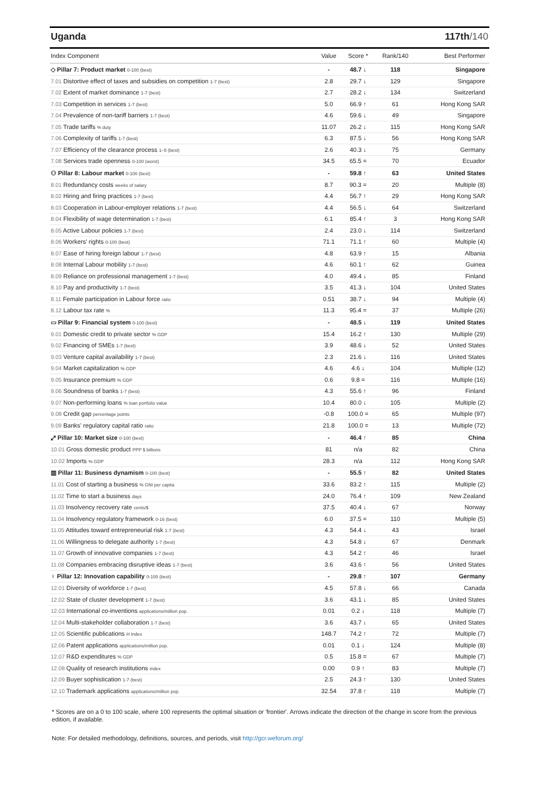Uganda 117th/140
| Index Component | Value | Score * | Rank/140 | Best Performer |
| --- | --- | --- | --- | --- |
| ◇ Pillar 7: Product market 0-100 (best) | - | 48.7 ↓ | 118 | Singapore |
| 7.01 Distortive effect of taxes and subsidies on competition 1-7 (best) | 2.8 | 29.7 ↓ | 129 | Singapore |
| 7.02 Extent of market dominance 1-7 (best) | 2.7 | 28.2 ↓ | 134 | Switzerland |
| 7.03 Competition in services 1-7 (best) | 5.0 | 66.9 ↑ | 61 | Hong Kong SAR |
| 7.04 Prevalence of non-tariff barriers 1-7 (best) | 4.6 | 59.6 ↓ | 49 | Singapore |
| 7.05 Trade tariffs % duty | 11.07 | 26.2 ↓ | 115 | Hong Kong SAR |
| 7.06 Complexity of tariffs 1-7 (best) | 6.3 | 87.5 ↓ | 56 | Hong Kong SAR |
| 7.07 Efficiency of the clearance process 1–5 (best) | 2.6 | 40.3 ↓ | 75 | Germany |
| 7.08 Services trade openness 0-100 (worst) | 34.5 | 65.5 = | 70 | Ecuador |
| ⚇ Pillar 8: Labour market 0-100 (best) | - | 59.8 ↑ | 63 | United States |
| 8.01 Redundancy costs weeks of salary | 8.7 | 90.3 = | 20 | Multiple (8) |
| 8.02 Hiring and firing practices 1-7 (best) | 4.4 | 56.7 ↑ | 29 | Hong Kong SAR |
| 8.03 Cooperation in Labour-employer relations 1-7 (best) | 4.4 | 56.5 ↓ | 64 | Switzerland |
| 8.04 Flexibility of wage determination 1-7 (best) | 6.1 | 85.4 ↑ | 3 | Hong Kong SAR |
| 8.05 Active Labour policies 1-7 (best) | 2.4 | 23.0 ↓ | 114 | Switzerland |
| 8.06 Workers' rights 0-100 (best) | 71.1 | 71.1 ↑ | 60 | Multiple (4) |
| 8.07 Ease of hiring foreign labour 1-7 (best) | 4.8 | 63.9 ↑ | 15 | Albania |
| 8.08 Internal Labour mobility 1-7 (best) | 4.6 | 60.1 ↑ | 62 | Guinea |
| 8.09 Reliance on professional management 1-7 (best) | 4.0 | 49.4 ↓ | 85 | Finland |
| 8.10 Pay and productivity 1-7 (best) | 3.5 | 41.3 ↓ | 104 | United States |
| 8.11 Female participation in Labour force ratio | 0.51 | 38.7 ↓ | 94 | Multiple (4) |
| 8.12 Labour tax rate % | 11.3 | 95.4 = | 37 | Multiple (26) |
| ▭ Pillar 9: Financial system 0-100 (best) | - | 48.5 ↓ | 119 | United States |
| 9.01 Domestic credit to private sector % GDP | 15.4 | 16.2 ↑ | 130 | Multiple (29) |
| 9.02 Financing of SMEs 1-7 (best) | 3.9 | 48.6 ↓ | 52 | United States |
| 9.03 Venture capital availability 1-7 (best) | 2.3 | 21.6 ↓ | 116 | United States |
| 9.04 Market capitalization % GDP | 4.6 | 4.6 ↓ | 104 | Multiple (12) |
| 9.05 Insurance premium % GDP | 0.6 | 9.8 = | 116 | Multiple (16) |
| 9.06 Soundness of banks 1-7 (best) | 4.3 | 55.6 ↑ | 96 | Finland |
| 9.07 Non-performing loans % loan portfolio value | 10.4 | 80.0 ↓ | 105 | Multiple (2) |
| 9.08 Credit gap percentage points | -0.8 | 100.0 = | 65 | Multiple (97) |
| 9.09 Banks' regulatory capital ratio ratio | 21.8 | 100.0 = | 13 | Multiple (72) |
| ⤢ Pillar 10: Market size 0-100 (best) | - | 46.4 ↑ | 85 | China |
| 10.01 Gross domestic product PPP $ billions | 81 | n/a | 82 | China |
| 10.02 Imports % GDP | 28.3 | n/a | 112 | Hong Kong SAR |
| ▥ Pillar 11: Business dynamism 0-100 (best) | - | 55.5 ↑ | 82 | United States |
| 11.01 Cost of starting a business % GNI per capita | 33.6 | 83.2 ↑ | 115 | Multiple (2) |
| 11.02 Time to start a business days | 24.0 | 76.4 ↑ | 109 | New Zealand |
| 11.03 Insolvency recovery rate cents/$ | 37.5 | 40.4 ↓ | 67 | Norway |
| 11.04 Insolvency regulatory framework 0-16 (best) | 6.0 | 37.5 = | 110 | Multiple (5) |
| 11.05 Attitudes toward entrepreneurial risk 1-7 (best) | 4.3 | 54.4 ↓ | 43 | Israel |
| 11.06 Willingness to delegate authority 1-7 (best) | 4.3 | 54.8 ↓ | 67 | Denmark |
| 11.07 Growth of innovative companies 1-7 (best) | 4.3 | 54.2 ↑ | 46 | Israel |
| 11.08 Companies embracing disruptive ideas 1-7 (best) | 3.6 | 43.6 ↑ | 56 | United States |
| ♀ Pillar 12: Innovation capability 0-100 (best) | - | 29.8 ↑ | 107 | Germany |
| 12.01 Diversity of workforce 1-7 (best) | 4.5 | 57.8 ↓ | 66 | Canada |
| 12.02 State of cluster development 1-7 (best) | 3.6 | 43.1 ↓ | 85 | United States |
| 12.03 International co-inventions applications/million pop. | 0.01 | 0.2 ↓ | 118 | Multiple (7) |
| 12.04 Multi-stakeholder collaboration 1-7 (best) | 3.6 | 43.7 ↓ | 65 | United States |
| 12.05 Scientific publications H Index | 148.7 | 74.2 ↑ | 72 | Multiple (7) |
| 12.06 Patent applications applications/million pop. | 0.01 | 0.1 ↓ | 124 | Multiple (8) |
| 12.07 R&D expenditures % GDP | 0.5 | 15.8 = | 67 | Multiple (7) |
| 12.08 Quality of research institutions index | 0.00 | 0.9 ↑ | 83 | Multiple (7) |
| 12.09 Buyer sophistication 1-7 (best) | 2.5 | 24.3 ↑ | 130 | United States |
| 12.10 Trademark applications applications/million pop. | 32.54 | 37.8 ↑ | 118 | Multiple (7) |
* Scores are on a 0 to 100 scale, where 100 represents the optimal situation or 'frontier'. Arrows indicate the direction of the change in score from the previous edition, if available.
Note: For detailed methodology, definitions, sources, and periods, visit http://gcr.weforum.org/